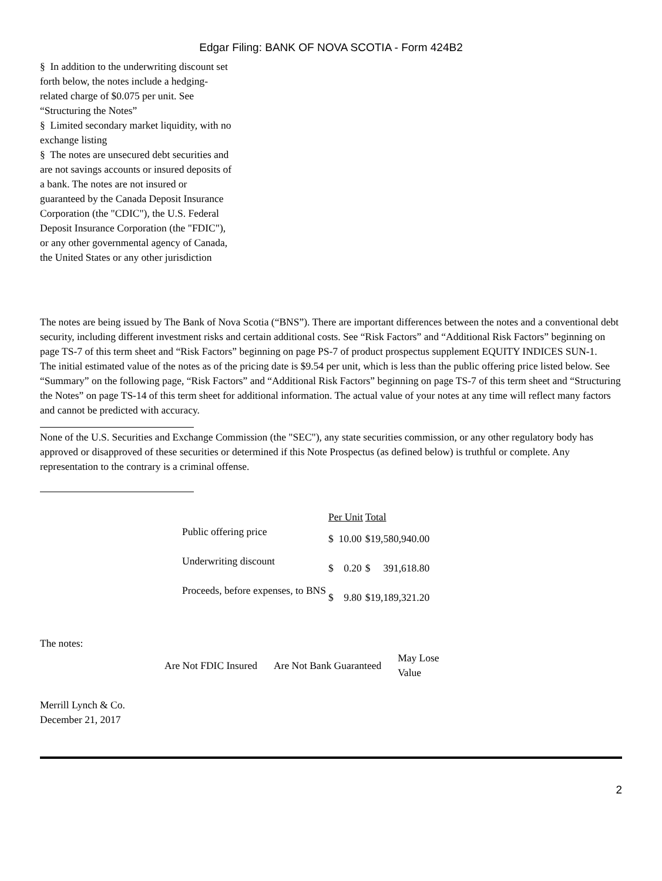Edgar Filing: BANK OF NOVA SCOTIA - Form 424B2
§ In addition to the underwriting discount set forth below, the notes include a hedging-related charge of $0.075 per unit. See “Structuring the Notes”
§ Limited secondary market liquidity, with no exchange listing
§ The notes are unsecured debt securities and are not savings accounts or insured deposits of a bank. The notes are not insured or guaranteed by the Canada Deposit Insurance Corporation (the "CDIC"), the U.S. Federal Deposit Insurance Corporation (the "FDIC"), or any other governmental agency of Canada, the United States or any other jurisdiction
The notes are being issued by The Bank of Nova Scotia (“BNS”). There are important differences between the notes and a conventional debt security, including different investment risks and certain additional costs. See “Risk Factors” and “Additional Risk Factors” beginning on page TS-7 of this term sheet and “Risk Factors” beginning on page PS-7 of product prospectus supplement EQUITY INDICES SUN-1.
The initial estimated value of the notes as of the pricing date is $9.54 per unit, which is less than the public offering price listed below. See “Summary” on the following page, “Risk Factors” and “Additional Risk Factors” beginning on page TS-7 of this term sheet and “Structuring the Notes” on page TS-14 of this term sheet for additional information. The actual value of your notes at any time will reflect many factors and cannot be predicted with accuracy.
None of the U.S. Securities and Exchange Commission (the "SEC"), any state securities commission, or any other regulatory body has approved or disapproved of these securities or determined if this Note Prospectus (as defined below) is truthful or complete. Any representation to the contrary is a criminal offense.
| | Per Unit | Total |
| Public offering price | $ 10.00 | $19,580,940.00 |
| Underwriting discount | $ 0.20 | $ 391,618.80 |
| Proceeds, before expenses, to BNS | $ 9.80 | $19,189,321.20 |
The notes:
Are Not FDIC Insured Are Not Bank Guaranteed May Lose
Value
Merrill Lynch & Co.
December 21, 2017
2